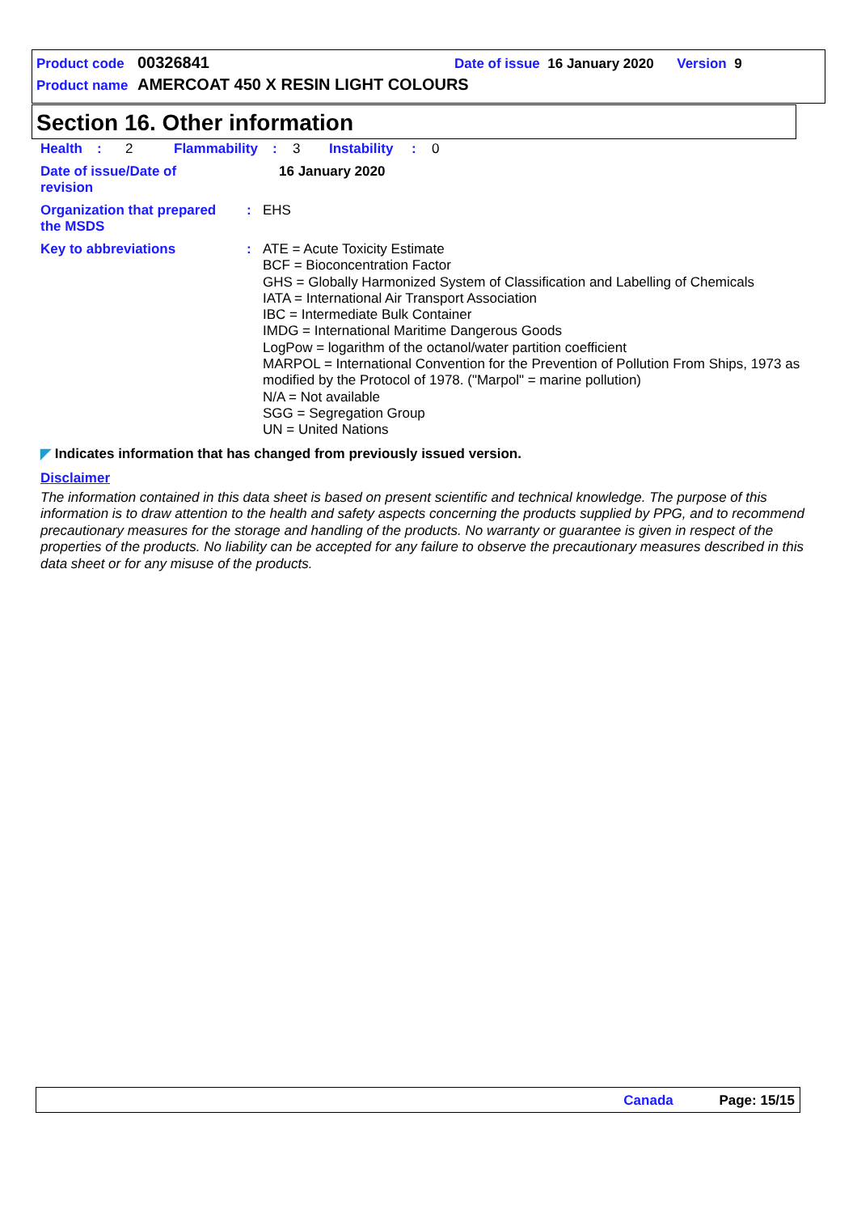Product code 00326841 Date of issue 16 January 2020 Version 9
Product name AMERCOAT 450 X RESIN LIGHT COLOURS
Section 16. Other information
Health: 2 Flammability: 3 Instability: 0
Date of issue/Date of
revision 16 January 2020
Organization that prepared
the MSDS: EHS
Key to abbreviations: ATE = Acute Toxicity Estimate
BCF = Bioconcentration Factor
GHS = Globally Harmonized System of Classification and Labelling of Chemicals
IATA = International Air Transport Association
IBC = Intermediate Bulk Container
IMDG = International Maritime Dangerous Goods
LogPow = logarithm of the octanol/water partition coefficient
MARPOL = International Convention for the Prevention of Pollution From Ships, 1973 as modified by the Protocol of 1978. ("Marpol" = marine pollution)
N/A = Not available
SGG = Segregation Group
UN = United Nations
◤ Indicates information that has changed from previously issued version.
Disclaimer
The information contained in this data sheet is based on present scientific and technical knowledge. The purpose of this information is to draw attention to the health and safety aspects concerning the products supplied by PPG, and to recommend precautionary measures for the storage and handling of the products. No warranty or guarantee is given in respect of the properties of the products. No liability can be accepted for any failure to observe the precautionary measures described in this data sheet or for any misuse of the products.
Canada Page: 15/15